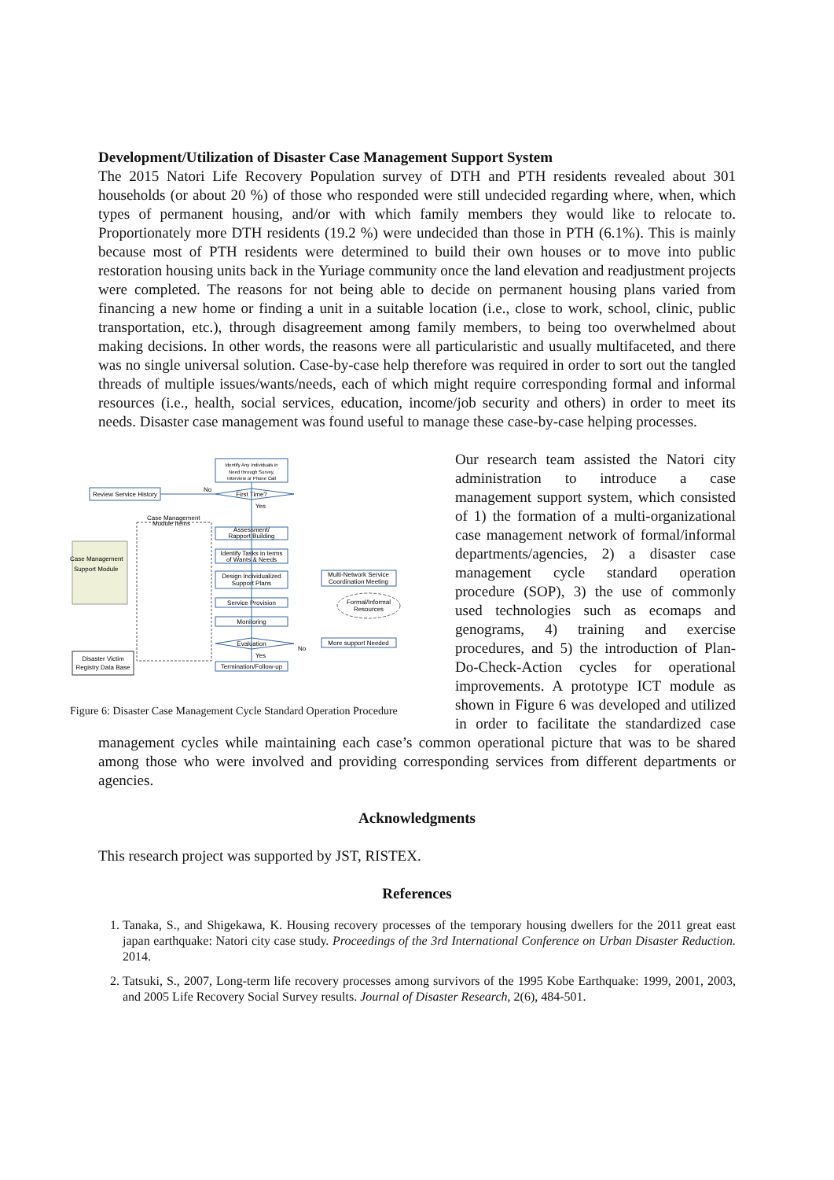Development/Utilization of Disaster Case Management Support System
The 2015 Natori Life Recovery Population survey of DTH and PTH residents revealed about 301 households (or about 20 %) of those who responded were still undecided regarding where, when, which types of permanent housing, and/or with which family members they would like to relocate to. Proportionately more DTH residents (19.2 %) were undecided than those in PTH (6.1%). This is mainly because most of PTH residents were determined to build their own houses or to move into public restoration housing units back in the Yuriage community once the land elevation and readjustment projects were completed. The reasons for not being able to decide on permanent housing plans varied from financing a new home or finding a unit in a suitable location (i.e., close to work, school, clinic, public transportation, etc.), through disagreement among family members, to being too overwhelmed about making decisions. In other words, the reasons were all particularistic and usually multifaceted, and there was no single universal solution. Case-by-case help therefore was required in order to sort out the tangled threads of multiple issues/wants/needs, each of which might require corresponding formal and informal resources (i.e., health, social services, education, income/job security and others) in order to meet its needs. Disaster case management was found useful to manage these case-by-case helping processes.
Identify Any Individuals in
Need through Survey,
Interview or Phone Call
First Time?
No
Yes
Review Service History
Case Management
Module Items
Case Management
Support Module
Assessment/
Rapport Building
Identify Tasks in terms
of Wants & Needs
Design Individualized
Support Plans
Multi-Network Service
Coordination Meeting
Service Provision
Formal/Informal
Resources
Monitoring
Evaluation
No
Yes
More support Needed
Termination/Follow-up
Disaster Victim
Registry Data Base
Figure 6: Disaster Case Management Cycle Standard Operation Procedure
Our research team assisted the Natori city administration to introduce a case management support system, which consisted of 1) the formation of a multi-organizational case management network of formal/informal departments/agencies, 2) a disaster case management cycle standard operation procedure (SOP), 3) the use of commonly used technologies such as ecomaps and genograms, 4) training and exercise procedures, and 5) the introduction of Plan-Do-Check-Action cycles for operational improvements. A prototype ICT module as shown in Figure 6 was developed and utilized in order to facilitate the standardized case management cycles while maintaining each case’s common operational picture that was to be shared among those who were involved and providing corresponding services from different departments or agencies.
Acknowledgments
This research project was supported by JST, RISTEX.
References
1. Tanaka, S., and Shigekawa, K. Housing recovery processes of the temporary housing dwellers for the 2011 great east japan earthquake: Natori city case study. Proceedings of the 3rd International Conference on Urban Disaster Reduction. 2014.
2. Tatsuki, S., 2007, Long-term life recovery processes among survivors of the 1995 Kobe Earthquake: 1999, 2001, 2003, and 2005 Life Recovery Social Survey results. Journal of Disaster Research, 2(6), 484-501.